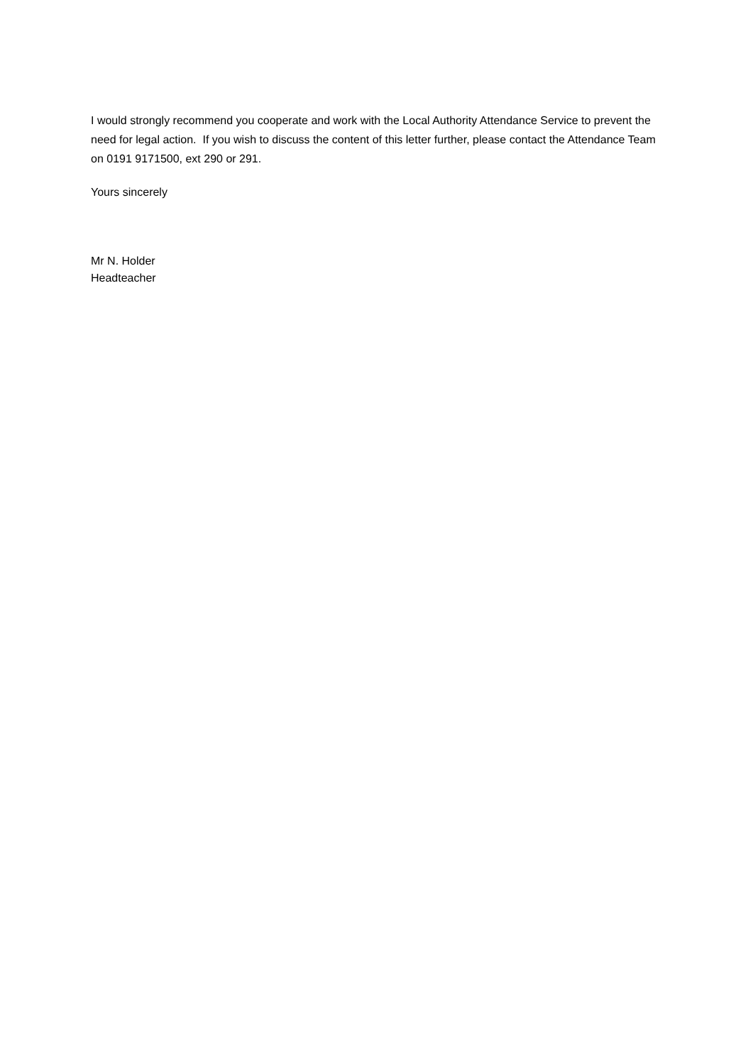I would strongly recommend you cooperate and work with the Local Authority Attendance Service to prevent the need for legal action. If you wish to discuss the content of this letter further, please contact the Attendance Team on 0191 9171500, ext 290 or 291.
Yours sincerely
Mr N. Holder
Headteacher